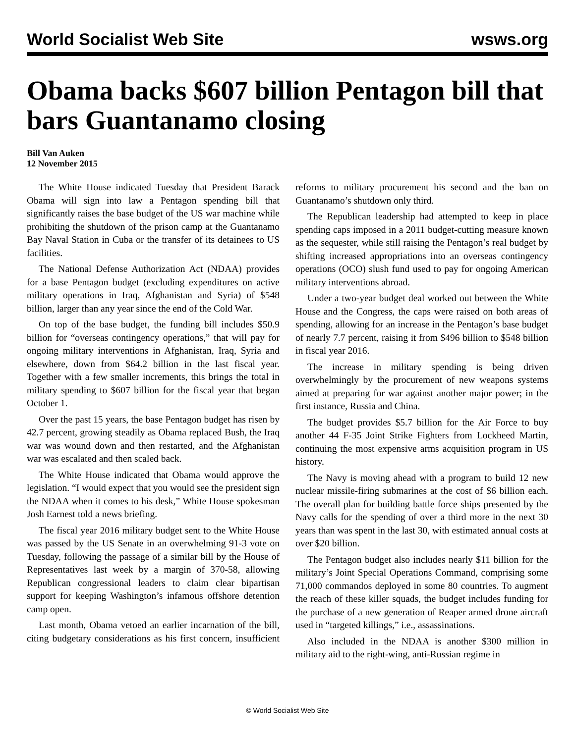World Socialist Web Site wsws.org
Obama backs $607 billion Pentagon bill that bars Guantanamo closing
Bill Van Auken
12 November 2015
The White House indicated Tuesday that President Barack Obama will sign into law a Pentagon spending bill that significantly raises the base budget of the US war machine while prohibiting the shutdown of the prison camp at the Guantanamo Bay Naval Station in Cuba or the transfer of its detainees to US facilities.
The National Defense Authorization Act (NDAA) provides for a base Pentagon budget (excluding expenditures on active military operations in Iraq, Afghanistan and Syria) of $548 billion, larger than any year since the end of the Cold War.
On top of the base budget, the funding bill includes $50.9 billion for “overseas contingency operations,” that will pay for ongoing military interventions in Afghanistan, Iraq, Syria and elsewhere, down from $64.2 billion in the last fiscal year. Together with a few smaller increments, this brings the total in military spending to $607 billion for the fiscal year that began October 1.
Over the past 15 years, the base Pentagon budget has risen by 42.7 percent, growing steadily as Obama replaced Bush, the Iraq war was wound down and then restarted, and the Afghanistan war was escalated and then scaled back.
The White House indicated that Obama would approve the legislation. “I would expect that you would see the president sign the NDAA when it comes to his desk,” White House spokesman Josh Earnest told a news briefing.
The fiscal year 2016 military budget sent to the White House was passed by the US Senate in an overwhelming 91-3 vote on Tuesday, following the passage of a similar bill by the House of Representatives last week by a margin of 370-58, allowing Republican congressional leaders to claim clear bipartisan support for keeping Washington’s infamous offshore detention camp open.
Last month, Obama vetoed an earlier incarnation of the bill, citing budgetary considerations as his first concern, insufficient reforms to military procurement his second and the ban on Guantanamo’s shutdown only third.
The Republican leadership had attempted to keep in place spending caps imposed in a 2011 budget-cutting measure known as the sequester, while still raising the Pentagon’s real budget by shifting increased appropriations into an overseas contingency operations (OCO) slush fund used to pay for ongoing American military interventions abroad.
Under a two-year budget deal worked out between the White House and the Congress, the caps were raised on both areas of spending, allowing for an increase in the Pentagon’s base budget of nearly 7.7 percent, raising it from $496 billion to $548 billion in fiscal year 2016.
The increase in military spending is being driven overwhelmingly by the procurement of new weapons systems aimed at preparing for war against another major power; in the first instance, Russia and China.
The budget provides $5.7 billion for the Air Force to buy another 44 F-35 Joint Strike Fighters from Lockheed Martin, continuing the most expensive arms acquisition program in US history.
The Navy is moving ahead with a program to build 12 new nuclear missile-firing submarines at the cost of $6 billion each. The overall plan for building battle force ships presented by the Navy calls for the spending of over a third more in the next 30 years than was spent in the last 30, with estimated annual costs at over $20 billion.
The Pentagon budget also includes nearly $11 billion for the military’s Joint Special Operations Command, comprising some 71,000 commandos deployed in some 80 countries. To augment the reach of these killer squads, the budget includes funding for the purchase of a new generation of Reaper armed drone aircraft used in “targeted killings,” i.e., assassinations.
Also included in the NDAA is another $300 million in military aid to the right-wing, anti-Russian regime in
© World Socialist Web Site